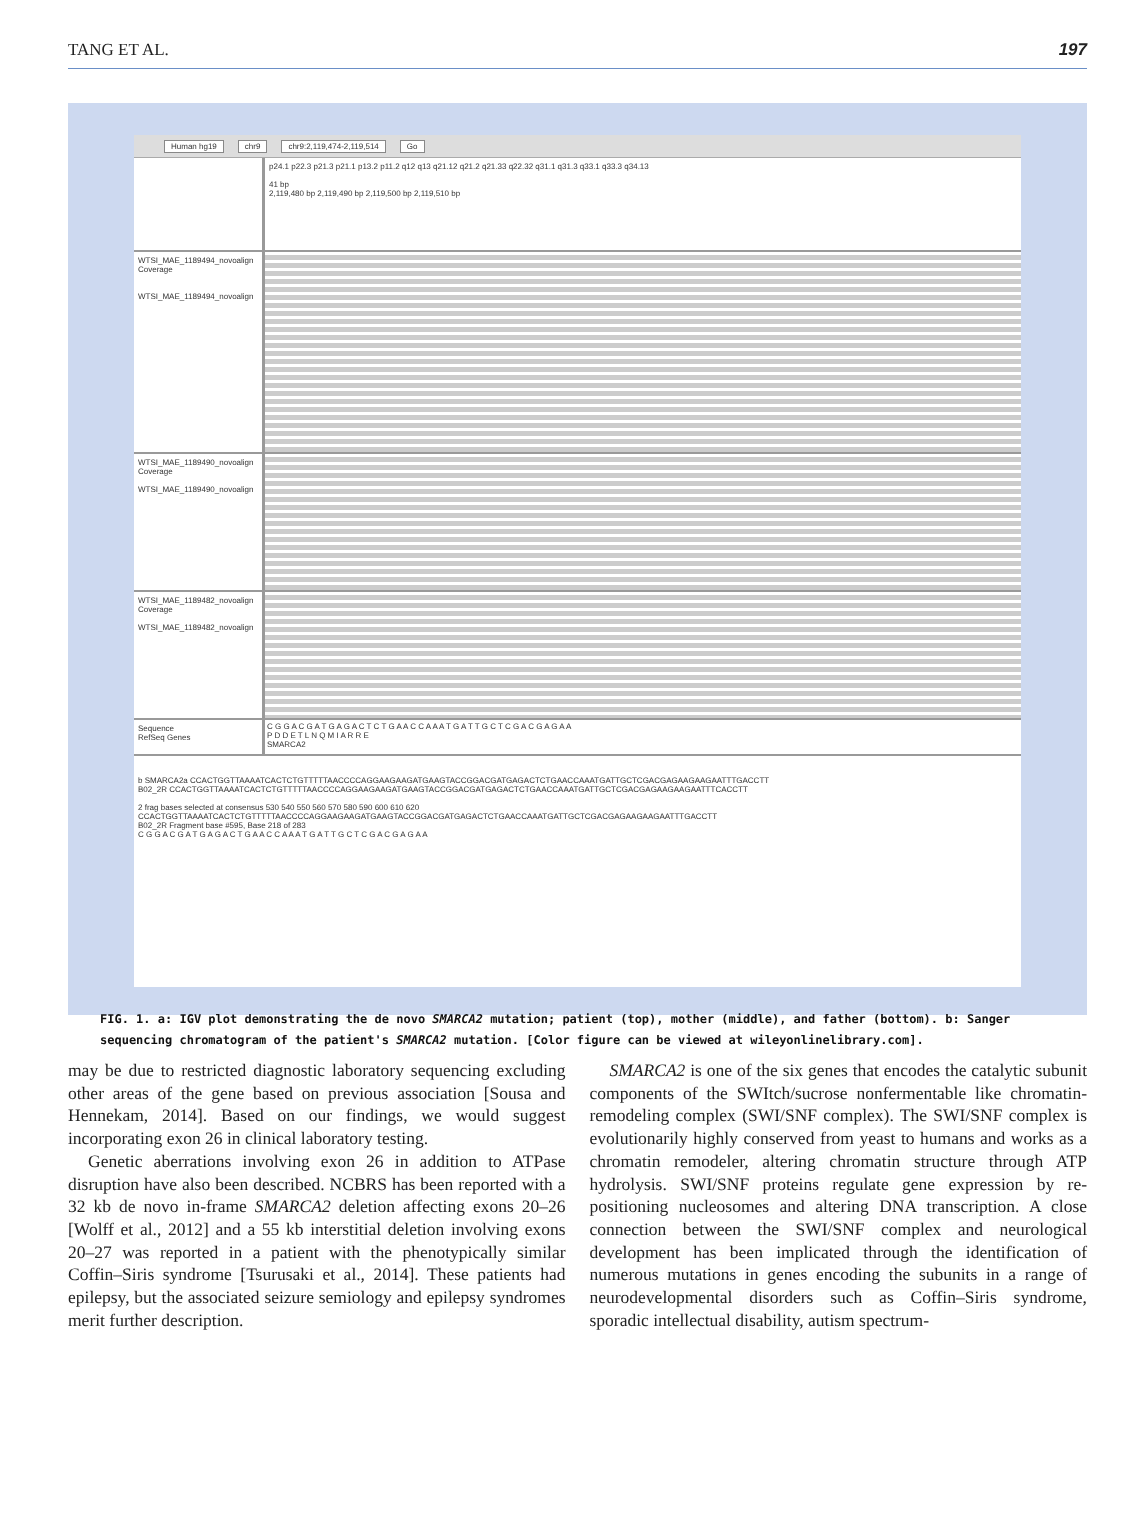TANG ET AL. 197
Human hg19 chr9 chr9:2,119,474-2,119,514 Go
p24.1 p22.3 p21.3 p21.1 p13.2 p11.2 q12 q13 q21.12 q21.2 q21.33 q22.32 q31.1 q31.3 q33.1 q33.3 q34.13
41 bp
2,119,480 bp 2,119,490 bp 2,119,500 bp 2,119,510 bp
WTSI_MAE_1189494_novoalign Coverage
WTSI_MAE_1189494_novoalign
WTSI_MAE_1189490_novoalign Coverage
WTSI_MAE_1189490_novoalign
WTSI_MAE_1189482_novoalign Coverage
WTSI_MAE_1189482_novoalign
Sequence
RefSeq Genes
C G G A C G A T G A G A C T C T G A A C C A A A T G A T T G C T C G A C G A G A A
P D D E T L N Q M I A R R E
SMARCA2
b SMARCA2a CCACTGGTTAAAATCACTCTGTTTTTAACCCCAGGAAGAAGATGAAGTACCGGACGATGAGACTCTGAACCAAATGATTGCTCGACGAGAAGAAGAATTTGACCTT
B02_2R CCACTGGTTAAAATCACTCTGTTTTTAACCCCAGGAAGAAGATGAAGTACCGGACGATGAGACTCTGAACCAAATGATTGCTCGACGAGAAGAAGAATTTCACCTT
2 frag bases selected at consensus 530 540 550 560 570 580 590 600 610 620
CCACTGGTTAAAATCACTCTGTTTTTAACCCCAGGAAGAAGATGAAGTACCGGACGATGAGACTCTGAACCAAATGATTGCTCGACGAGAAGAAGAATTTGACCTT
B02_2R Fragment base #595, Base 218 of 283
C G G A C G A T G A G A C T G A A C C A A A T G A T T G C T C G A C G A G A A
FIG. 1. a: IGV plot demonstrating the de novo SMARCA2 mutation; patient (top), mother (middle), and father (bottom). b: Sanger sequencing chromatogram of the patient's SMARCA2 mutation. [Color figure can be viewed at wileyonlinelibrary.com].
may be due to restricted diagnostic laboratory sequencing excluding other areas of the gene based on previous association [Sousa and Hennekam, 2014]. Based on our findings, we would suggest incorporating exon 26 in clinical laboratory testing.
Genetic aberrations involving exon 26 in addition to ATPase disruption have also been described. NCBRS has been reported with a 32 kb de novo in-frame SMARCA2 deletion affecting exons 20–26 [Wolff et al., 2012] and a 55 kb interstitial deletion involving exons 20–27 was reported in a patient with the phenotypically similar Coffin–Siris syndrome [Tsurusaki et al., 2014]. These patients had epilepsy, but the associated seizure semiology and epilepsy syndromes merit further description.
SMARCA2 is one of the six genes that encodes the catalytic subunit components of the SWItch/sucrose nonfermentable like chromatin-remodeling complex (SWI/SNF complex). The SWI/SNF complex is evolutionarily highly conserved from yeast to humans and works as a chromatin remodeler, altering chromatin structure through ATP hydrolysis. SWI/SNF proteins regulate gene expression by re-positioning nucleosomes and altering DNA transcription. A close connection between the SWI/SNF complex and neurological development has been implicated through the identification of numerous mutations in genes encoding the subunits in a range of neurodevelopmental disorders such as Coffin–Siris syndrome, sporadic intellectual disability, autism spectrum-